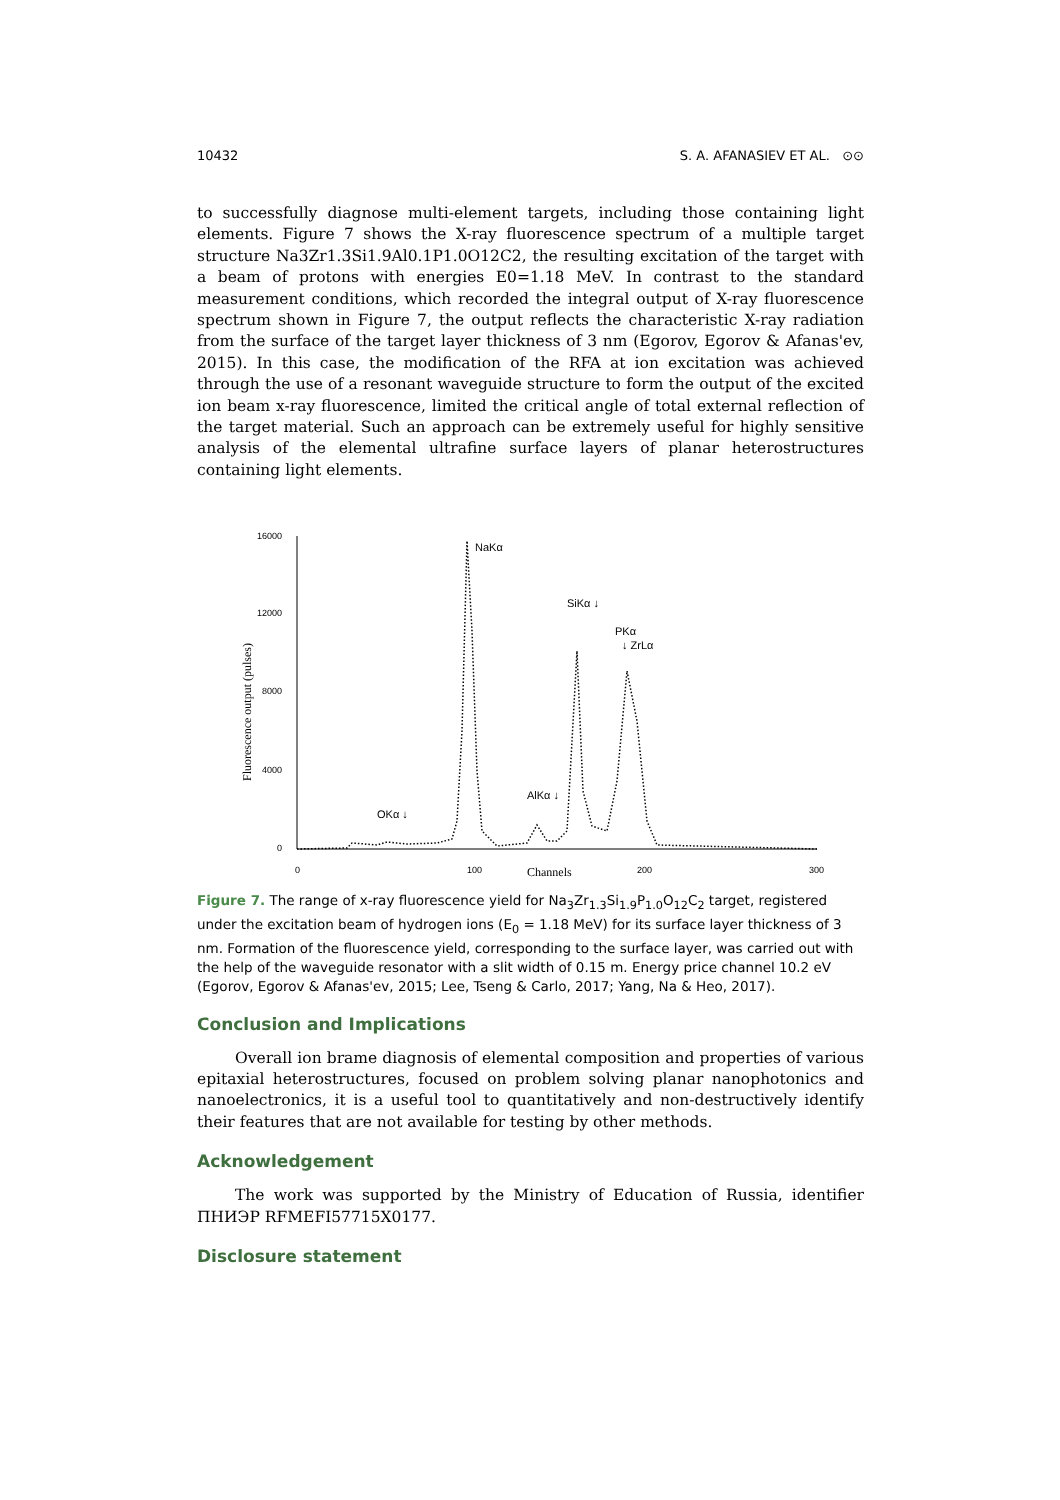10432 S. A. AFANASIEV ET AL. ⊙⊙
to successfully diagnose multi-element targets, including those containing light elements. Figure 7 shows the X-ray fluorescence spectrum of a multiple target structure Na3Zr1.3Si1.9Al0.1P1.0O12C2, the resulting excitation of the target with a beam of protons with energies E0=1.18 MeV. In contrast to the standard measurement conditions, which recorded the integral output of X-ray fluorescence spectrum shown in Figure 7, the output reflects the characteristic X-ray radiation from the surface of the target layer thickness of 3 nm (Egorov, Egorov & Afanas'ev, 2015). In this case, the modification of the RFA at ion excitation was achieved through the use of a resonant waveguide structure to form the output of the excited ion beam x-ray fluorescence, limited the critical angle of total external reflection of the target material. Such an approach can be extremely useful for highly sensitive analysis of the elemental ultrafine surface layers of planar heterostructures containing light elements.
16000
12000
8000
4000
0
0
100
200
300
Channels
Fluorescence output (pulses)
NaKα
SiKα ↓
PKα
↓ ZrLα
AlKα ↓
OKα ↓
Figure 7. The range of x-ray fluorescence yield for Na<sub>3</sub>Zr<sub>1.3</sub>Si<sub>1.9</sub>P<sub>1.0</sub>O<sub>12</sub>C<sub>2</sub> target, registered under the excitation beam of hydrogen ions (E<sub>0</sub> = 1.18 MeV) for its surface layer thickness of 3 nm. Formation of the fluorescence yield, corresponding to the surface layer, was carried out with the help of the waveguide resonator with a slit width of 0.15 m. Energy price channel 10.2 eV (Egorov, Egorov & Afanas'ev, 2015; Lee, Tseng & Carlo, 2017; Yang, Na & Heo, 2017).
Conclusion and Implications
Overall ion brame diagnosis of elemental composition and properties of various epitaxial heterostructures, focused on problem solving planar nanophotonics and nanoelectronics, it is a useful tool to quantitatively and non-destructively identify their features that are not available for testing by other methods.
Acknowledgement
The work was supported by the Ministry of Education of Russia, identifier ПНИЭР RFMEFI57715X0177.
Disclosure statement